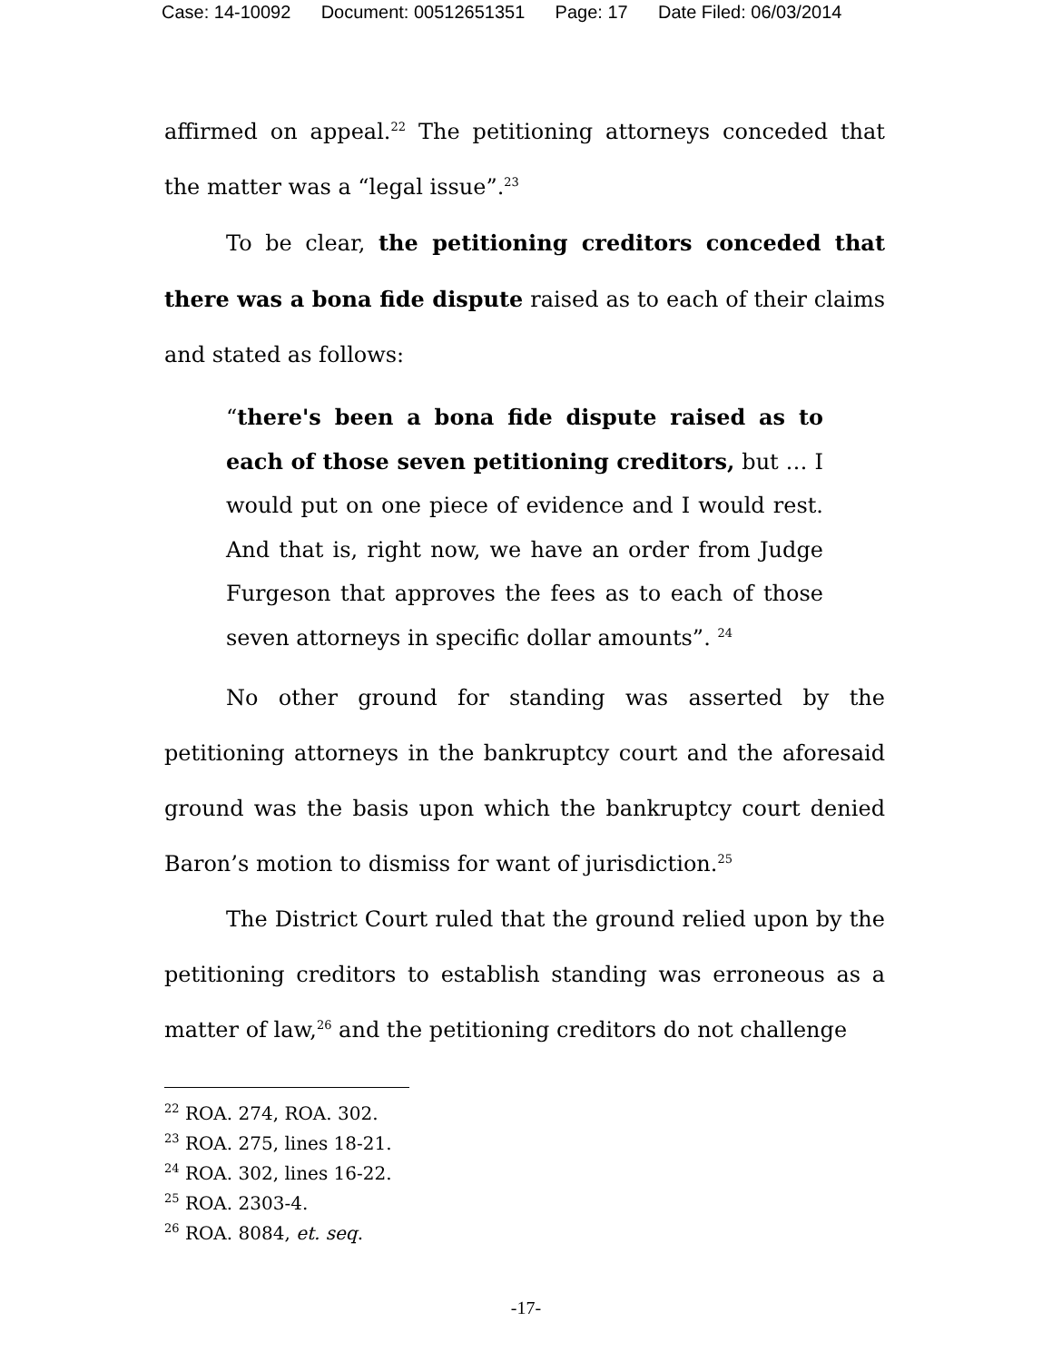Case: 14-10092 Document: 00512651351 Page: 17 Date Filed: 06/03/2014
affirmed on appeal.<sup>22</sup> The petitioning attorneys conceded that the matter was a “legal issue”.<sup>23</sup>
To be clear, the petitioning creditors conceded that there was a bona fide dispute raised as to each of their claims and stated as follows:
“there's been a bona fide dispute raised as to each of those seven petitioning creditors, but … I would put on one piece of evidence and I would rest. And that is, right now, we have an order from Judge Furgeson that approves the fees as to each of those seven attorneys in specific dollar amounts”. <sup>24</sup>
No other ground for standing was asserted by the petitioning attorneys in the bankruptcy court and the aforesaid ground was the basis upon which the bankruptcy court denied Baron’s motion to dismiss for want of jurisdiction.<sup>25</sup>
The District Court ruled that the ground relied upon by the petitioning creditors to establish standing was erroneous as a matter of law,<sup>26</sup> and the petitioning creditors do not challenge
<sup>22</sup> ROA. 274, ROA. 302.
<sup>23</sup> ROA. 275, lines 18-21.
<sup>24</sup> ROA. 302, lines 16-22.
<sup>25</sup> ROA. 2303-4.
<sup>26</sup> ROA. 8084, et. seq.
-17-